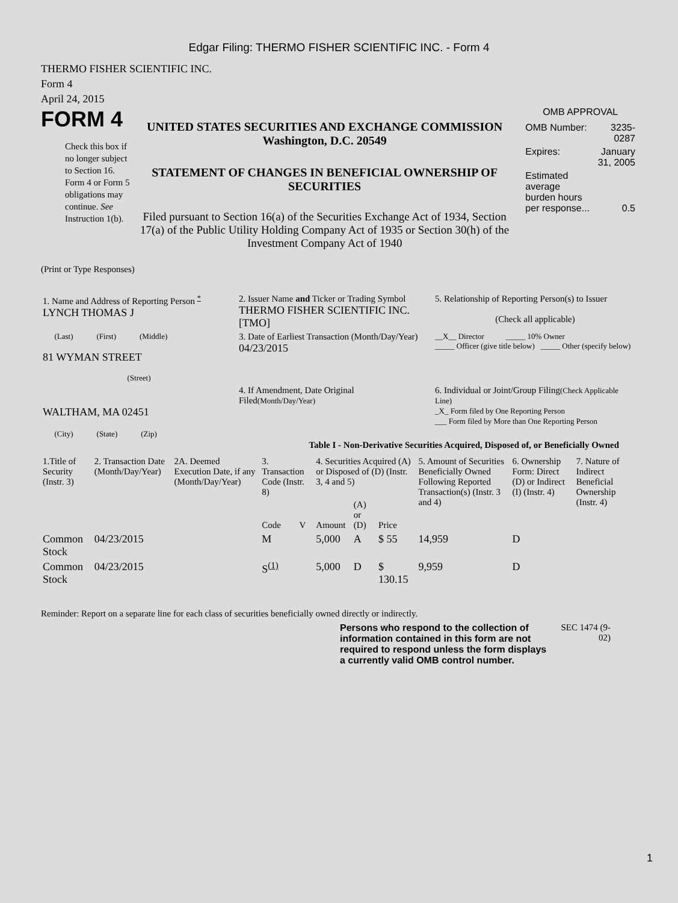Edgar Filing: THERMO FISHER SCIENTIFIC INC. - Form 4
THERMO FISHER SCIENTIFIC INC.
Form 4
April 24, 2015
FORM 4
Check this box if no longer subject to Section 16. Form 4 or Form 5 obligations may continue. See Instruction 1(b).
UNITED STATES SECURITIES AND EXCHANGE COMMISSION
Washington, D.C. 20549
STATEMENT OF CHANGES IN BENEFICIAL OWNERSHIP OF SECURITIES
Filed pursuant to Section 16(a) of the Securities Exchange Act of 1934, Section 17(a) of the Public Utility Holding Company Act of 1935 or Section 30(h) of the Investment Company Act of 1940
OMB APPROVAL
| OMB Number: | 3235-0287 |
| Expires: | January 31, 2005 |
| Estimated average burden hours per response... | 0.5 |
(Print or Type Responses)
| 1. Name and Address of Reporting Person <sup>*</sup> LYNCH THOMAS J | 2. Issuer Name and Ticker or Trading Symbol THERMO FISHER SCIENTIFIC INC. [TMO] | 5. Relationship of Reporting Person(s) to Issuer (Check all applicable) |
| (Last) (First) (Middle) 81 WYMAN STREET (Street) | 3. Date of Earliest Transaction (Month/Day/Year) 04/23/2015 | __X__ Director _____ 10% Owner _____ Officer (give title below) _____ Other (specify below) |
| WALTHAM, MA 02451 (City) (State) (Zip) | 4. If Amendment, Date Original Filed (Month/Day/Year) | 6. Individual or Joint/Group Filing (Check Applicable Line) _X_ Form filed by One Reporting Person ___ Form filed by More than One Reporting Person |
Table I - Non-Derivative Securities Acquired, Disposed of, or Beneficially Owned
| 1.Title of Security (Instr. 3) | 2. Transaction Date (Month/Day/Year) | 2A. Deemed Execution Date, if any (Month/Day/Year) | 3. Transaction Code (Instr. 8) | | 4. Securities Acquired (A) or Disposed of (D) (Instr. 3, 4 and 5) | | | 5. Amount of Securities Beneficially Owned Following Reported Transaction(s) (Instr. 3 and 4) | 6. Ownership Form: Direct (D) or Indirect (I) (Instr. 4) | 7. Nature of Indirect Beneficial Ownership (Instr. 4) |
| --- | --- | --- | --- | --- | --- | --- | --- | --- | --- | --- |
| | | | Code | V | Amount | (A) or (D) | Price | | | |
| Common Stock | 04/23/2015 | | M | | 5,000 | A | $ 55 | 14,959 | D | |
| Common Stock | 04/23/2015 | | S<sup>(1)</sup> | | 5,000 | D | $ 130.15 | 9,959 | D | |
Reminder: Report on a separate line for each class of securities beneficially owned directly or indirectly.
Persons who respond to the collection of information contained in this form are not required to respond unless the form displays a currently valid OMB control number.
SEC 1474 (9-02)
1